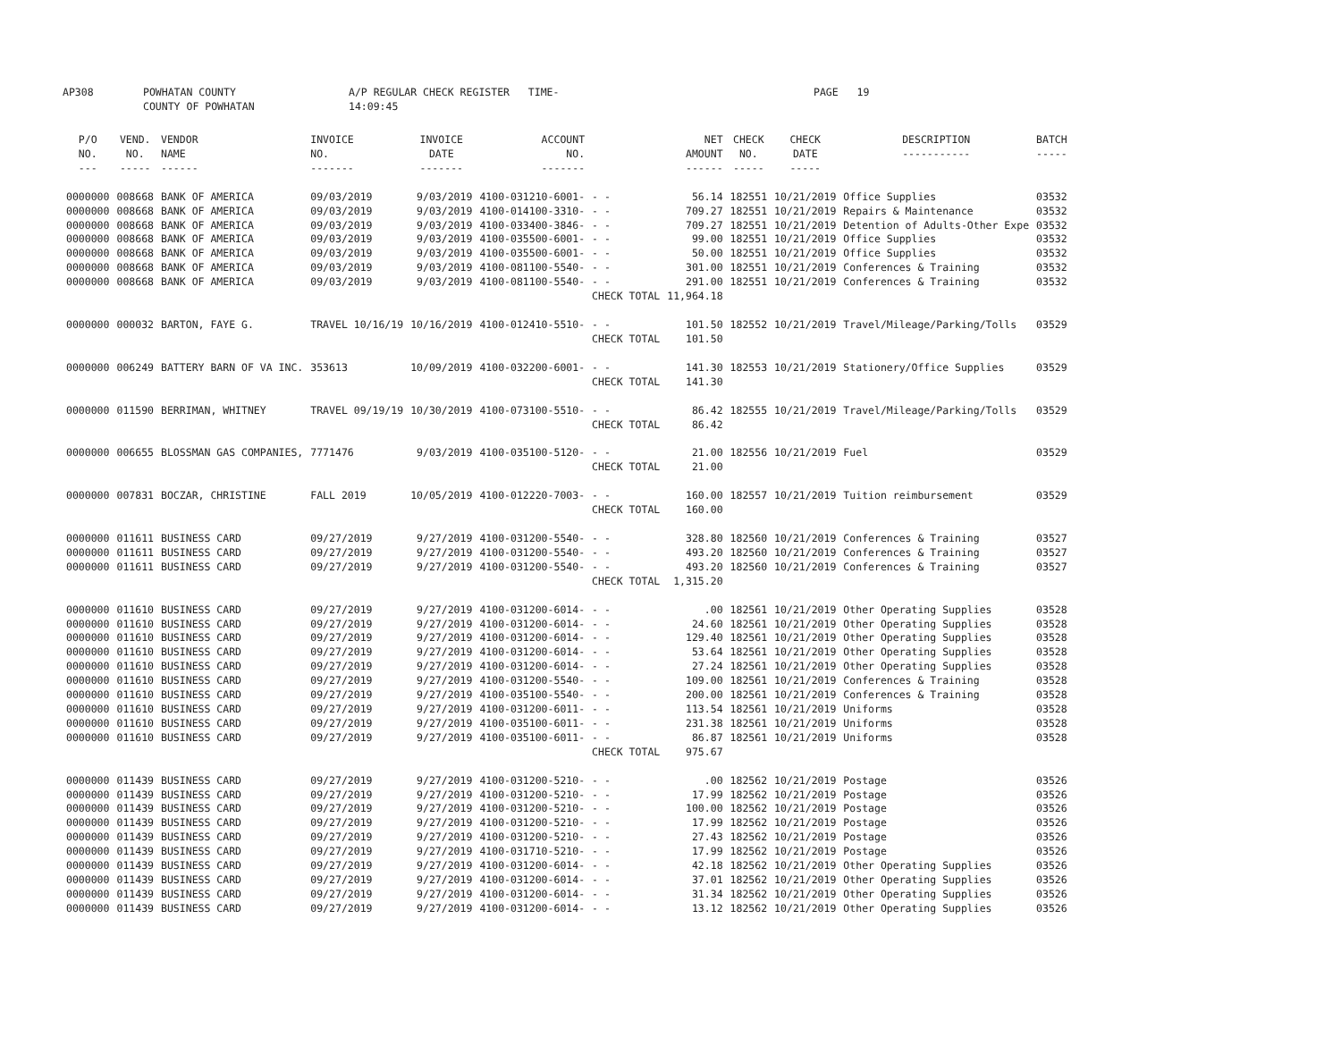AP308 POWHATAN COUNTY
COUNTY OF POWHATAN A/P REGULAR CHECK REGISTER TIME-14:09:45 PAGE 19
| P/O NO. --- | VEND. NO. ----- | VENDOR NAME ------ | INVOICE NO. ------- | INVOICE DATE ------- | ACCOUNT NO. ------- | | NET AMOUNT ------ | CHECK NO. ----- | CHECK DATE ----- | DESCRIPTION ----------- | BATCH ----- |
| --- | --- | --- | --- | --- | --- | --- | --- | --- | --- | --- | --- |
| 0000000 | 008668 | BANK OF AMERICA | 09/03/2019 | 9/03/2019 | 4100-031210-6001- | - - | 56.14 | 182551 | 10/21/2019 | Office Supplies | 03532 |
| 0000000 | 008668 | BANK OF AMERICA | 09/03/2019 | 9/03/2019 | 4100-014100-3310- | - - | 709.27 | 182551 | 10/21/2019 | Repairs & Maintenance | 03532 |
| 0000000 | 008668 | BANK OF AMERICA | 09/03/2019 | 9/03/2019 | 4100-033400-3846- | - - | 709.27 | 182551 | 10/21/2019 | Detention of Adults-Other Expe | 03532 |
| 0000000 | 008668 | BANK OF AMERICA | 09/03/2019 | 9/03/2019 | 4100-035500-6001- | - - | 99.00 | 182551 | 10/21/2019 | Office Supplies | 03532 |
| 0000000 | 008668 | BANK OF AMERICA | 09/03/2019 | 9/03/2019 | 4100-035500-6001- | - - | 50.00 | 182551 | 10/21/2019 | Office Supplies | 03532 |
| 0000000 | 008668 | BANK OF AMERICA | 09/03/2019 | 9/03/2019 | 4100-081100-5540- | - - | 301.00 | 182551 | 10/21/2019 | Conferences & Training | 03532 |
| 0000000 | 008668 | BANK OF AMERICA | 09/03/2019 | 9/03/2019 | 4100-081100-5540- | - - | 291.00 | 182551 | 10/21/2019 | Conferences & Training | 03532 |
| | | | | | | CHECK TOTAL | 11,964.18 | | | | |
| 0000000 | 000032 | BARTON, FAYE G. | TRAVEL 10/16/19 | 10/16/2019 | 4100-012410-5510- | - - | 101.50 | 182552 | 10/21/2019 | Travel/Mileage/Parking/Tolls | 03529 |
| | | | | | | CHECK TOTAL | 101.50 | | | | |
| 0000000 | 006249 | BATTERY BARN OF VA INC. | 353613 | 10/09/2019 | 4100-032200-6001- | - - | 141.30 | 182553 | 10/21/2019 | Stationery/Office Supplies | 03529 |
| | | | | | | CHECK TOTAL | 141.30 | | | | |
| 0000000 | 011590 | BERRIMAN, WHITNEY | TRAVEL 09/19/19 | 10/30/2019 | 4100-073100-5510- | - - | 86.42 | 182555 | 10/21/2019 | Travel/Mileage/Parking/Tolls | 03529 |
| | | | | | | CHECK TOTAL | 86.42 | | | | |
| 0000000 | 006655 | BLOSSMAN GAS COMPANIES, | 7771476 | 9/03/2019 | 4100-035100-5120- | - - | 21.00 | 182556 | 10/21/2019 | Fuel | 03529 |
| | | | | | | CHECK TOTAL | 21.00 | | | | |
| 0000000 | 007831 | BOCZAR, CHRISTINE | FALL 2019 | 10/05/2019 | 4100-012220-7003- | - - | 160.00 | 182557 | 10/21/2019 | Tuition reimbursement | 03529 |
| | | | | | | CHECK TOTAL | 160.00 | | | | |
| 0000000 | 011611 | BUSINESS CARD | 09/27/2019 | 9/27/2019 | 4100-031200-5540- | - - | 328.80 | 182560 | 10/21/2019 | Conferences & Training | 03527 |
| 0000000 | 011611 | BUSINESS CARD | 09/27/2019 | 9/27/2019 | 4100-031200-5540- | - - | 493.20 | 182560 | 10/21/2019 | Conferences & Training | 03527 |
| 0000000 | 011611 | BUSINESS CARD | 09/27/2019 | 9/27/2019 | 4100-031200-5540- | - - | 493.20 | 182560 | 10/21/2019 | Conferences & Training | 03527 |
| | | | | | | CHECK TOTAL | 1,315.20 | | | | |
| 0000000 | 011610 | BUSINESS CARD | 09/27/2019 | 9/27/2019 | 4100-031200-6014- | - - | .00 | 182561 | 10/21/2019 | Other Operating Supplies | 03528 |
| 0000000 | 011610 | BUSINESS CARD | 09/27/2019 | 9/27/2019 | 4100-031200-6014- | - - | 24.60 | 182561 | 10/21/2019 | Other Operating Supplies | 03528 |
| 0000000 | 011610 | BUSINESS CARD | 09/27/2019 | 9/27/2019 | 4100-031200-6014- | - - | 129.40 | 182561 | 10/21/2019 | Other Operating Supplies | 03528 |
| 0000000 | 011610 | BUSINESS CARD | 09/27/2019 | 9/27/2019 | 4100-031200-6014- | - - | 53.64 | 182561 | 10/21/2019 | Other Operating Supplies | 03528 |
| 0000000 | 011610 | BUSINESS CARD | 09/27/2019 | 9/27/2019 | 4100-031200-6014- | - - | 27.24 | 182561 | 10/21/2019 | Other Operating Supplies | 03528 |
| 0000000 | 011610 | BUSINESS CARD | 09/27/2019 | 9/27/2019 | 4100-031200-5540- | - - | 109.00 | 182561 | 10/21/2019 | Conferences & Training | 03528 |
| 0000000 | 011610 | BUSINESS CARD | 09/27/2019 | 9/27/2019 | 4100-035100-5540- | - - | 200.00 | 182561 | 10/21/2019 | Conferences & Training | 03528 |
| 0000000 | 011610 | BUSINESS CARD | 09/27/2019 | 9/27/2019 | 4100-031200-6011- | - - | 113.54 | 182561 | 10/21/2019 | Uniforms | 03528 |
| 0000000 | 011610 | BUSINESS CARD | 09/27/2019 | 9/27/2019 | 4100-035100-6011- | - - | 231.38 | 182561 | 10/21/2019 | Uniforms | 03528 |
| 0000000 | 011610 | BUSINESS CARD | 09/27/2019 | 9/27/2019 | 4100-035100-6011- | - - | 86.87 | 182561 | 10/21/2019 | Uniforms | 03528 |
| | | | | | | CHECK TOTAL | 975.67 | | | | |
| 0000000 | 011439 | BUSINESS CARD | 09/27/2019 | 9/27/2019 | 4100-031200-5210- | - - | .00 | 182562 | 10/21/2019 | Postage | 03526 |
| 0000000 | 011439 | BUSINESS CARD | 09/27/2019 | 9/27/2019 | 4100-031200-5210- | - - | 17.99 | 182562 | 10/21/2019 | Postage | 03526 |
| 0000000 | 011439 | BUSINESS CARD | 09/27/2019 | 9/27/2019 | 4100-031200-5210- | - - | 100.00 | 182562 | 10/21/2019 | Postage | 03526 |
| 0000000 | 011439 | BUSINESS CARD | 09/27/2019 | 9/27/2019 | 4100-031200-5210- | - - | 17.99 | 182562 | 10/21/2019 | Postage | 03526 |
| 0000000 | 011439 | BUSINESS CARD | 09/27/2019 | 9/27/2019 | 4100-031200-5210- | - - | 27.43 | 182562 | 10/21/2019 | Postage | 03526 |
| 0000000 | 011439 | BUSINESS CARD | 09/27/2019 | 9/27/2019 | 4100-031710-5210- | - - | 17.99 | 182562 | 10/21/2019 | Postage | 03526 |
| 0000000 | 011439 | BUSINESS CARD | 09/27/2019 | 9/27/2019 | 4100-031200-6014- | - - | 42.18 | 182562 | 10/21/2019 | Other Operating Supplies | 03526 |
| 0000000 | 011439 | BUSINESS CARD | 09/27/2019 | 9/27/2019 | 4100-031200-6014- | - - | 37.01 | 182562 | 10/21/2019 | Other Operating Supplies | 03526 |
| 0000000 | 011439 | BUSINESS CARD | 09/27/2019 | 9/27/2019 | 4100-031200-6014- | - - | 31.34 | 182562 | 10/21/2019 | Other Operating Supplies | 03526 |
| 0000000 | 011439 | BUSINESS CARD | 09/27/2019 | 9/27/2019 | 4100-031200-6014- | - - | 13.12 | 182562 | 10/21/2019 | Other Operating Supplies | 03526 |